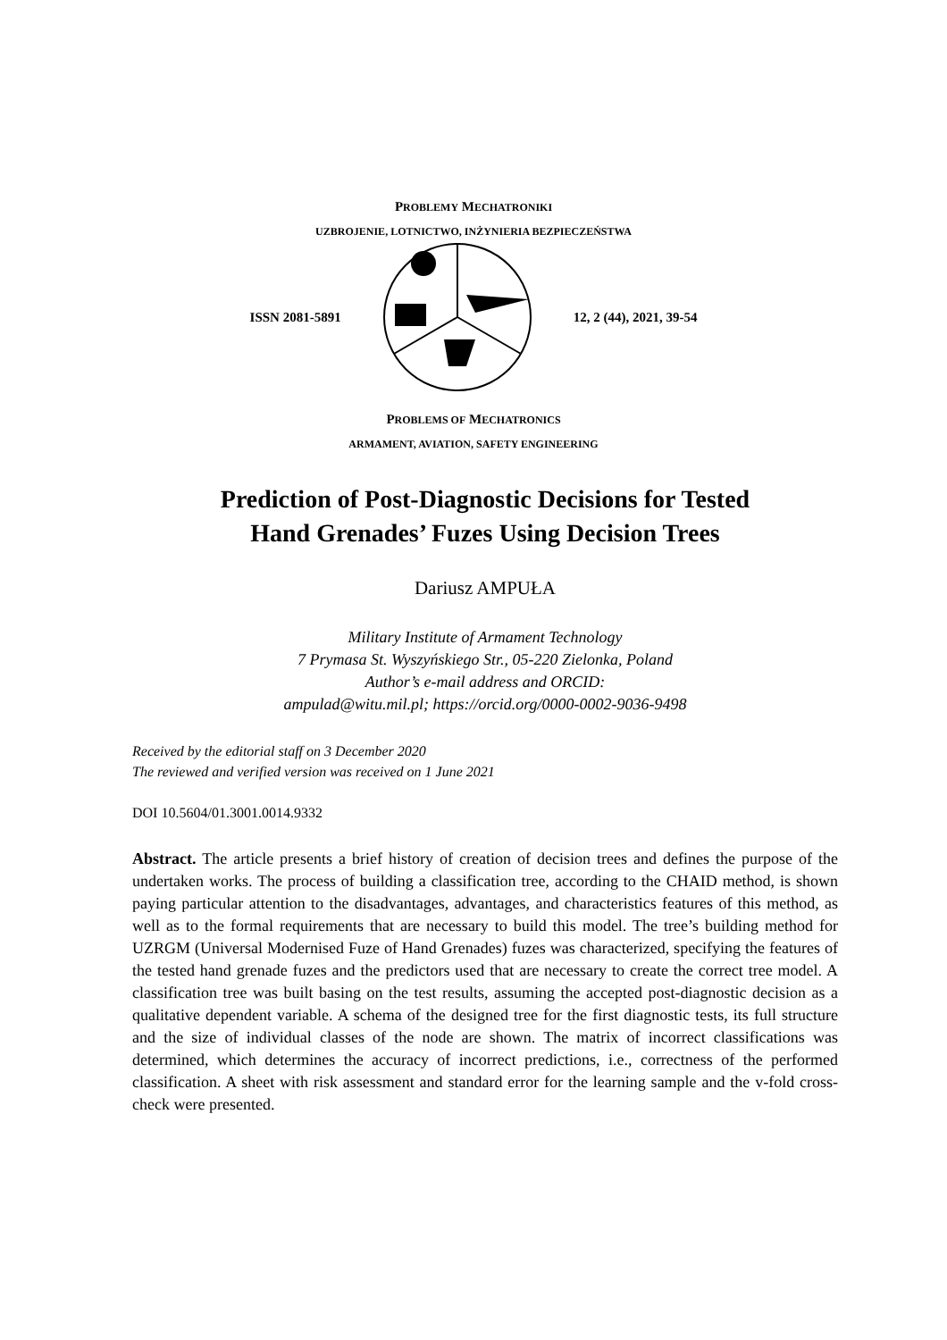PROBLEMY MECHATRONIKI
UZBROJENIE, LOTNICTWO, INŻYNIERIA BEZPIECZEŃSTWA
ISSN 2081-5891 12, 2 (44), 2021, 39-54
PROBLEMS OF MECHATRONICS
ARMAMENT, AVIATION, SAFETY ENGINEERING
Prediction of Post-Diagnostic Decisions for Tested
Hand Grenades’ Fuzes Using Decision Trees
Dariusz AMPUŁA
Military Institute of Armament Technology
7 Prymasa St. Wyszyńskiego Str., 05-220 Zielonka, Poland
Author’s e-mail address and ORCID:
ampulad@witu.mil.pl; https://orcid.org/0000-0002-9036-9498
Received by the editorial staff on 3 December 2020
The reviewed and verified version was received on 1 June 2021
DOI 10.5604/01.3001.0014.9332
Abstract. The article presents a brief history of creation of decision trees and defines the purpose of the undertaken works. The process of building a classification tree, according to the CHAID method, is shown paying particular attention to the disadvantages, advantages, and characteristics features of this method, as well as to the formal requirements that are necessary to build this model. The tree’s building method for UZRGM (Universal Modernised Fuze of Hand Grenades) fuzes was characterized, specifying the features of the tested hand grenade fuzes and the predictors used that are necessary to create the correct tree model. A classification tree was built basing on the test results, assuming the accepted post-diagnostic decision as a qualitative dependent variable. A schema of the designed tree for the first diagnostic tests, its full structure and the size of individual classes of the node are shown. The matrix of incorrect classifications was determined, which determines the accuracy of incorrect predictions, i.e., correctness of the performed classification. A sheet with risk assessment and standard error for the learning sample and the v-fold cross-check were presented.